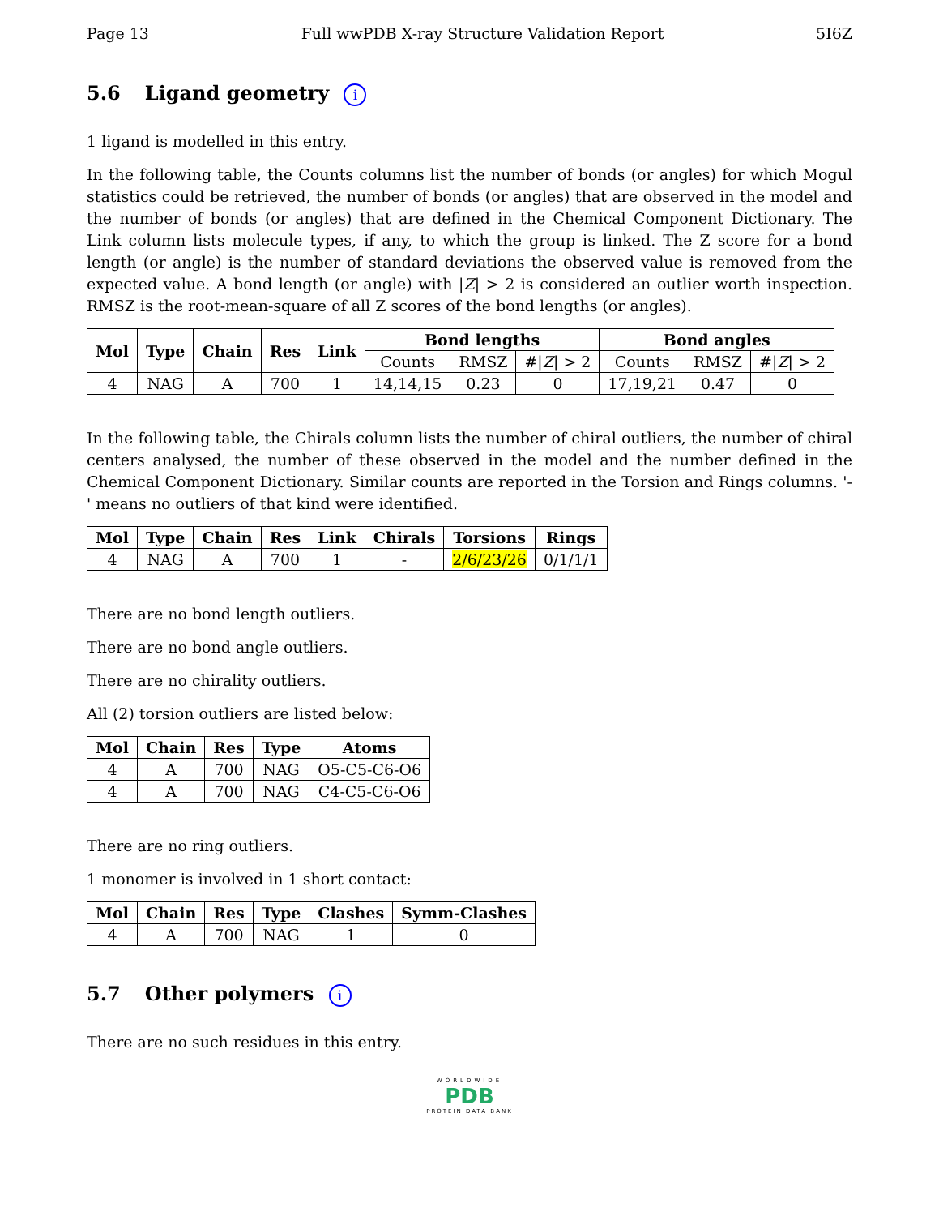Page 13 Full wwPDB X-ray Structure Validation Report 5I6Z
5.6 Ligand geometry i
1 ligand is modelled in this entry.
In the following table, the Counts columns list the number of bonds (or angles) for which Mogul statistics could be retrieved, the number of bonds (or angles) that are observed in the model and the number of bonds (or angles) that are defined in the Chemical Component Dictionary. The Link column lists molecule types, if any, to which the group is linked. The Z score for a bond length (or angle) is the number of standard deviations the observed value is removed from the expected value. A bond length (or angle) with |Z| > 2 is considered an outlier worth inspection. RMSZ is the root-mean-square of all Z scores of the bond lengths (or angles).
| Mol | Type | Chain | Res | Link | Bond lengths | | | Bond angles | | |
| --- | --- | --- | --- | --- | --- | --- | --- | --- | --- | --- |
| | | | | | Counts | RMSZ | #/ Z / > 2 | Counts | RMSZ | #/ Z / > 2 |
| 4 | NAG | A | 700 | 1 | 14,14,15 | 0.23 | 0 | 17,19,21 | 0.47 | 0 |
In the following table, the Chirals column lists the number of chiral outliers, the number of chiral centers analysed, the number of these observed in the model and the number defined in the Chemical Component Dictionary. Similar counts are reported in the Torsion and Rings columns. '-' means no outliers of that kind were identified.
| Mol | Type | Chain | Res | Link | Chirals | Torsions | Rings |
| --- | --- | --- | --- | --- | --- | --- | --- |
| 4 | NAG | A | 700 | 1 | - | 2/6/23/26 | 0/1/1/1 |
There are no bond length outliers.
There are no bond angle outliers.
There are no chirality outliers.
All (2) torsion outliers are listed below:
| Mol | Chain | Res | Type | Atoms |
| --- | --- | --- | --- | --- |
| 4 | A | 700 | NAG | O5-C5-C6-O6 |
| 4 | A | 700 | NAG | C4-C5-C6-O6 |
There are no ring outliers.
1 monomer is involved in 1 short contact:
| Mol | Chain | Res | Type | Clashes | Symm-Clashes |
| --- | --- | --- | --- | --- | --- |
| 4 | A | 700 | NAG | 1 | 0 |
5.7 Other polymers i
There are no such residues in this entry.
WORLDWIDE
PDB
PROTEIN DATA BANK